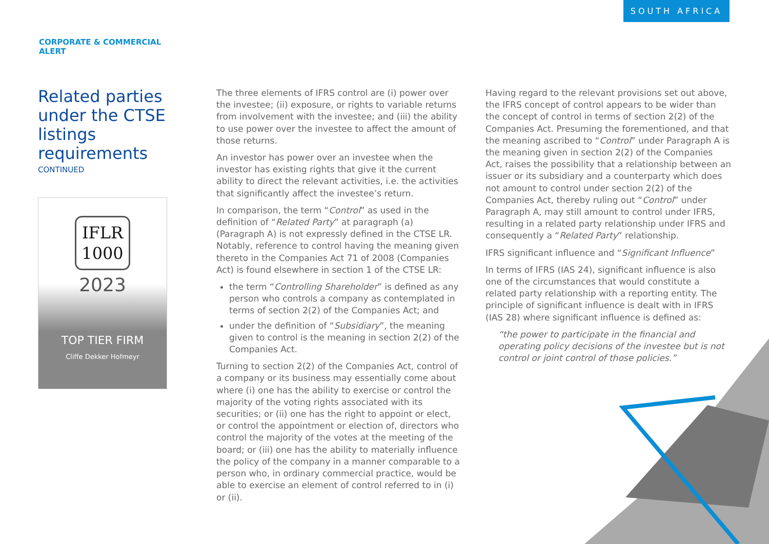SOUTH AFRICA
CORPORATE & COMMERCIAL
ALERT
Related parties under the CTSE listings requirements
CONTINUED
IFLR
1000
2023
TOP TIER FIRM
Cliffe Dekker Hofmeyr
The three elements of IFRS control are (i) power over the investee; (ii) exposure, or rights to variable returns from involvement with the investee; and (iii) the ability to use power over the investee to affect the amount of those returns.
An investor has power over an investee when the investor has existing rights that give it the current ability to direct the relevant activities, i.e. the activities that significantly affect the investee’s return.
In comparison, the term “Control” as used in the definition of “Related Party” at paragraph (a) (Paragraph A) is not expressly defined in the CTSE LR. Notably, reference to control having the meaning given thereto in the Companies Act 71 of 2008 (Companies Act) is found elsewhere in section 1 of the CTSE LR:
the term “Controlling Shareholder” is defined as any person who controls a company as contemplated in terms of section 2(2) of the Companies Act; and
under the definition of “Subsidiary”, the meaning given to control is the meaning in section 2(2) of the Companies Act.
Turning to section 2(2) of the Companies Act, control of a company or its business may essentially come about where (i) one has the ability to exercise or control the majority of the voting rights associated with its securities; or (ii) one has the right to appoint or elect, or control the appointment or election of, directors who control the majority of the votes at the meeting of the board; or (iii) one has the ability to materially influence the policy of the company in a manner comparable to a person who, in ordinary commercial practice, would be able to exercise an element of control referred to in (i) or (ii).
Having regard to the relevant provisions set out above, the IFRS concept of control appears to be wider than the concept of control in terms of section 2(2) of the Companies Act. Presuming the forementioned, and that the meaning ascribed to “Control” under Paragraph A is the meaning given in section 2(2) of the Companies Act, raises the possibility that a relationship between an issuer or its subsidiary and a counterparty which does not amount to control under section 2(2) of the Companies Act, thereby ruling out “Control” under Paragraph A, may still amount to control under IFRS, resulting in a related party relationship under IFRS and consequently a “Related Party” relationship.
IFRS significant influence and “Significant Influence”
In terms of IFRS (IAS 24), significant influence is also one of the circumstances that would constitute a related party relationship with a reporting entity. The principle of significant influence is dealt with in IFRS (IAS 28) where significant influence is defined as:
“the power to participate in the financial and operating policy decisions of the investee but is not control or joint control of those policies.”